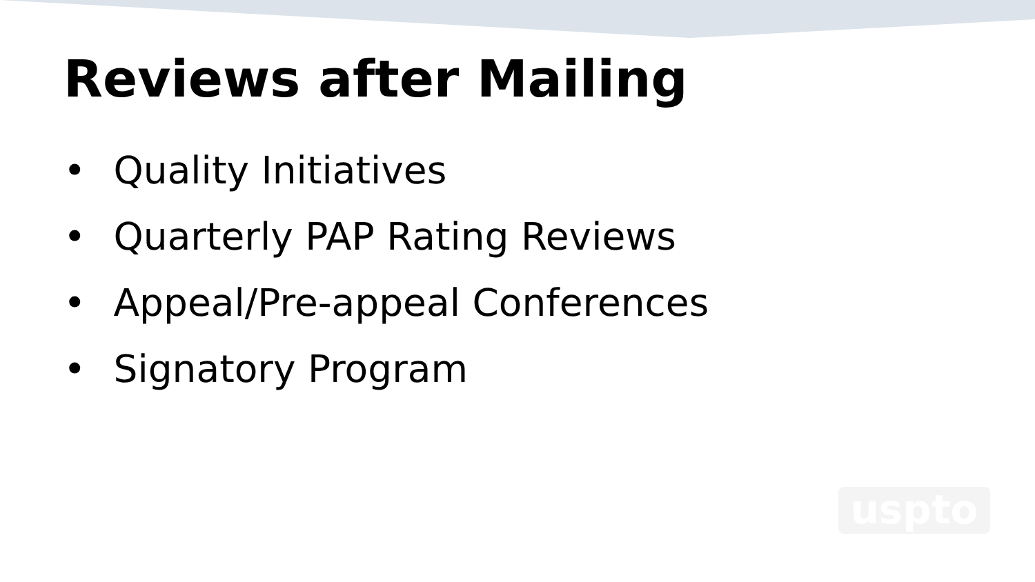Reviews after Mailing
• Quality Initiatives
• Quarterly PAP Rating Reviews
• Appeal/Pre-appeal Conferences
• Signatory Program
uspto